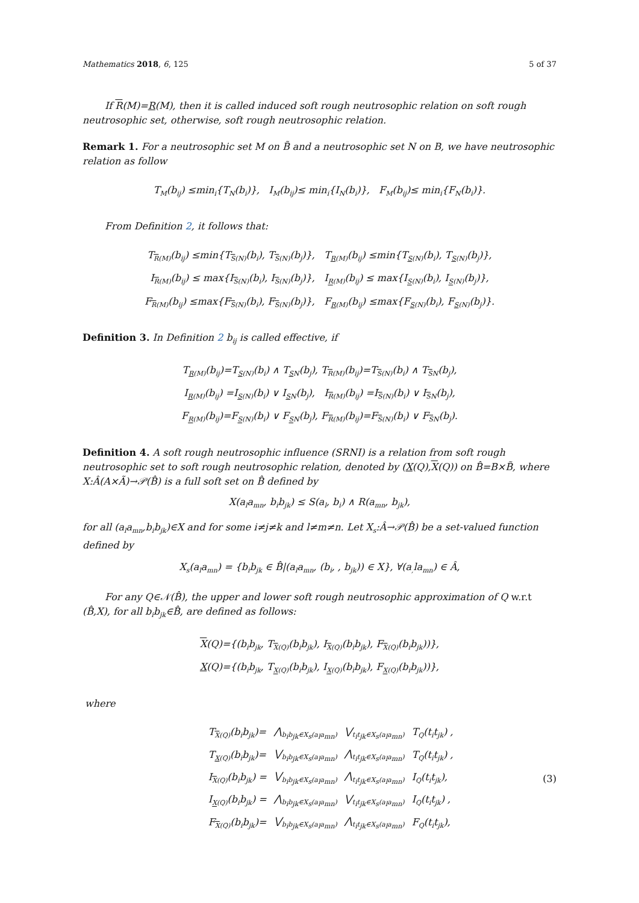Mathematics 2018, 6, 125 5 of 37
If R(M)=R(M), then it is called induced soft rough neutrosophic relation on soft rough neutrosophic set, otherwise, soft rough neutrosophic relation.
Remark 1. For a neutrosophic set M on B̃ and a neutrosophic set N on B, we have neutrosophic relation as follow
T<sub>M</sub>(b<sub>ij</sub>) ≤min<sub>i</sub>{T<sub>N</sub>(b<sub>i</sub>)}, I<sub>M</sub>(b<sub>ij</sub>)≤ min<sub>i</sub>{I<sub>N</sub>(b<sub>i</sub>)}, F<sub>M</sub>(b<sub>ij</sub>)≤ min<sub>i</sub>{F<sub>N</sub>(b<sub>i</sub>)}.
From Definition 2, it follows that:
T<sub>R(M)</sub>(b<sub>ij</sub>) ≤min{T<sub>S(N)</sub>(b<sub>i</sub>), T<sub>S(N)</sub>(b<sub>j</sub>)}, T<sub>R(M)</sub>(b<sub>ij</sub>) ≤min{T<sub>S(N)</sub>(b<sub>i</sub>), T<sub>S(N)</sub>(b<sub>j</sub>)},
I<sub>R(M)</sub>(b<sub>ij</sub>) ≤ max{I<sub>S(N)</sub>(b<sub>i</sub>), I<sub>S(N)</sub>(b<sub>j</sub>)}, I<sub>R(M)</sub>(b<sub>ij</sub>) ≤ max{I<sub>S(N)</sub>(b<sub>i</sub>), I<sub>S(N)</sub>(b<sub>j</sub>)},
F<sub>R(M)</sub>(b<sub>ij</sub>) ≤max{F<sub>S(N)</sub>(b<sub>i</sub>), F<sub>S(N)</sub>(b<sub>j</sub>)}, F<sub>R(M)</sub>(b<sub>ij</sub>) ≤max{F<sub>S(N)</sub>(b<sub>i</sub>), F<sub>S(N)</sub>(b<sub>j</sub>)}.
Definition 3. In Definition 2 b<sub>ij</sub> is called effective, if
T<sub>R(M)</sub>(b<sub>ij</sub>)=T<sub>S(N)</sub>(b<sub>i</sub>) ∧ T<sub>SN</sub>(b<sub>j</sub>), T<sub>R(M)</sub>(b<sub>ij</sub>)=T<sub>S(N)</sub>(b<sub>i</sub>) ∧ T<sub>SN</sub>(b<sub>j</sub>),
I<sub>R(M)</sub>(b<sub>ij</sub>) =I<sub>S(N)</sub>(b<sub>i</sub>) ∨ I<sub>SN</sub>(b<sub>j</sub>), I<sub>R(M)</sub>(b<sub>ij</sub>) =I<sub>S(N)</sub>(b<sub>i</sub>) ∨ I<sub>SN</sub>(b<sub>j</sub>),
F<sub>R(M)</sub>(b<sub>ij</sub>)=F<sub>S(N)</sub>(b<sub>i</sub>) ∨ F<sub>SN</sub>(b<sub>j</sub>), F<sub>R(M)</sub>(b<sub>ij</sub>)=F<sub>S(N)</sub>(b<sub>i</sub>) ∨ F<sub>SN</sub>(b<sub>j</sub>).
Definition 4. A soft rough neutrosophic influence (SRNI) is a relation from soft rough neutrosophic set to soft rough neutrosophic relation, denoted by (X(Q),X(Q)) on B̂=B×B̃, where X:Â(A×Ã)→𝒫(B̂) is a full soft set on B̂ defined by
X(a<sub>l</sub>a<sub>mn</sub>, b<sub>i</sub>b<sub>jk</sub>) ≤ S(a<sub>l</sub>, b<sub>i</sub>) ∧ R(a<sub>mn</sub>, b<sub>jk</sub>),
for all (a<sub>l</sub>a<sub>mn</sub>,b<sub>i</sub>b<sub>jk</sub>)∈X and for some i≠j≠k and l≠m≠n. Let X<sub>s</sub>:Â→𝒫(B̂) be a set-valued function defined by
X<sub>s</sub>(a<sub>l</sub>a<sub>mn</sub>) = {b<sub>i</sub>b<sub>jk</sub> ∈ B̂|(a<sub>l</sub>a<sub>mn</sub>, (b<sub>i</sub>, , b<sub>jk</sub>)) ∈ X}, ∀(a<sub>,</sub>la<sub>mn</sub>) ∈ Â,
For any Q∈𝒩(B̂), the upper and lower soft rough neutrosophic approximation of Q w.r.t (B̂,X), for all b<sub>i</sub>b<sub>jk</sub>∈B̂, are defined as follows:
X(Q)={(b<sub>i</sub>b<sub>jk</sub>, T<sub>X(Q)</sub>(b<sub>i</sub>b<sub>jk</sub>), I<sub>X(Q)</sub>(b<sub>i</sub>b<sub>jk</sub>), F<sub>X(Q)</sub>(b<sub>i</sub>b<sub>jk</sub>))},
X(Q)={(b<sub>i</sub>b<sub>jk</sub>, T<sub>X(Q)</sub>(b<sub>i</sub>b<sub>jk</sub>), I<sub>X(Q)</sub>(b<sub>i</sub>b<sub>jk</sub>), F<sub>X(Q)</sub>(b<sub>i</sub>b<sub>jk</sub>))},
where
| T<sub>X(Q)</sub>(b<sub>i</sub>b<sub>jk</sub>)= | ⋀<sub>b<sub>i</sub>b<sub>jk</sub>∈X<sub>s</sub>(a<sub>l</sub>a<sub>mn</sub>)</sub> | ⋁<sub>t<sub>i</sub>t<sub>jk</sub>∈X<sub>s</sub>(a<sub>l</sub>a<sub>mn</sub>)</sub> | T<sub>Q</sub>(t<sub>i</sub>t<sub>jk</sub>) , |
| T<sub>X(Q)</sub>(b<sub>i</sub>b<sub>jk</sub>)= | ⋁<sub>b<sub>i</sub>b<sub>jk</sub>∈X<sub>s</sub>(a<sub>l</sub>a<sub>mn</sub>)</sub> | ⋀<sub>t<sub>i</sub>t<sub>jk</sub>∈X<sub>s</sub>(a<sub>l</sub>a<sub>mn</sub>)</sub> | T<sub>Q</sub>(t<sub>i</sub>t<sub>jk</sub>) , |
| I<sub>X(Q)</sub>(b<sub>i</sub>b<sub>jk</sub>) = | ⋁<sub>b<sub>i</sub>b<sub>jk</sub>∈X<sub>s</sub>(a<sub>l</sub>a<sub>mn</sub>)</sub> | ⋀<sub>t<sub>i</sub>t<sub>jk</sub>∈X<sub>s</sub>(a<sub>l</sub>a<sub>mn</sub>)</sub> | I<sub>Q</sub>(t<sub>i</sub>t<sub>jk</sub>), |
| I<sub>X(Q)</sub>(b<sub>i</sub>b<sub>jk</sub>) = | ⋀<sub>b<sub>i</sub>b<sub>jk</sub>∈X<sub>s</sub>(a<sub>l</sub>a<sub>mn</sub>)</sub> | ⋁<sub>t<sub>i</sub>t<sub>jk</sub>∈X<sub>s</sub>(a<sub>l</sub>a<sub>mn</sub>)</sub> | I<sub>Q</sub>(t<sub>i</sub>t<sub>jk</sub>) , |
| F<sub>X(Q)</sub>(b<sub>i</sub>b<sub>jk</sub>)= | ⋁<sub>b<sub>i</sub>b<sub>jk</sub>∈X<sub>s</sub>(a<sub>l</sub>a<sub>mn</sub>)</sub> | ⋀<sub>t<sub>i</sub>t<sub>jk</sub>∈X<sub>s</sub>(a<sub>l</sub>a<sub>mn</sub>)</sub> | F<sub>Q</sub>(t<sub>i</sub>t<sub>jk</sub>), |
(3)